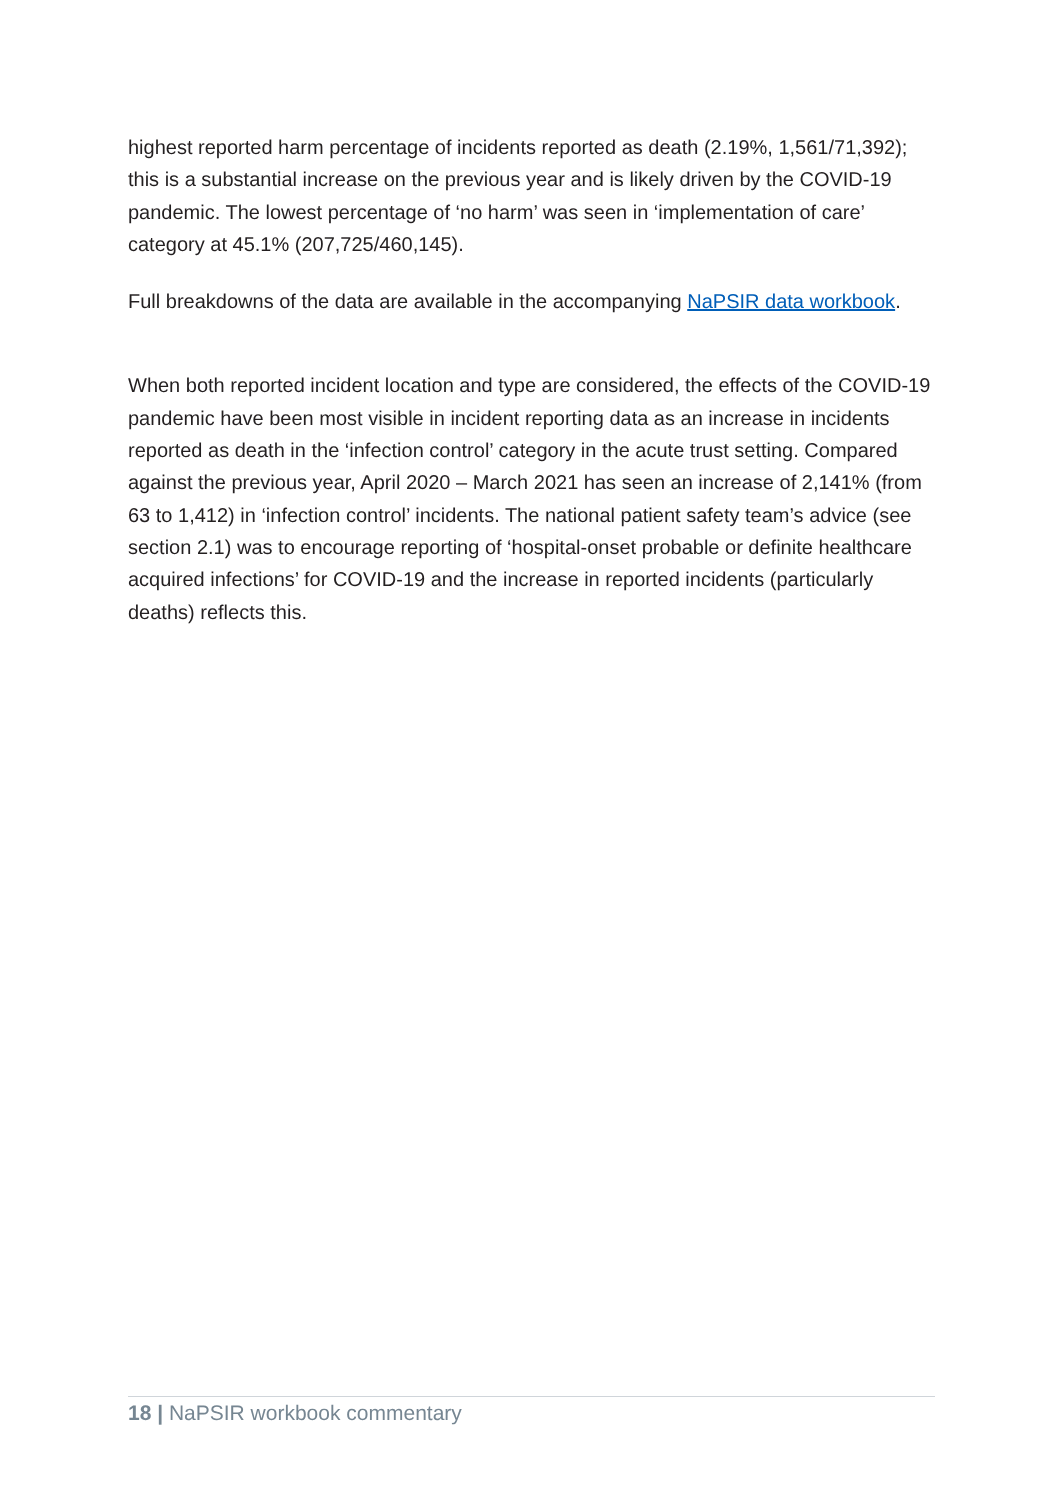highest reported harm percentage of incidents reported as death (2.19%, 1,561/71,392); this is a substantial increase on the previous year and is likely driven by the COVID-19 pandemic. The lowest percentage of ‘no harm’ was seen in ‘implementation of care’ category at 45.1% (207,725/460,145).
Full breakdowns of the data are available in the accompanying NaPSIR data workbook.
When both reported incident location and type are considered, the effects of the COVID-19 pandemic have been most visible in incident reporting data as an increase in incidents reported as death in the ‘infection control’ category in the acute trust setting. Compared against the previous year, April 2020 – March 2021 has seen an increase of 2,141% (from 63 to 1,412) in ‘infection control’ incidents. The national patient safety team’s advice (see section 2.1) was to encourage reporting of ‘hospital-onset probable or definite healthcare acquired infections’ for COVID-19 and the increase in reported incidents (particularly deaths) reflects this.
18 | NaPSIR workbook commentary